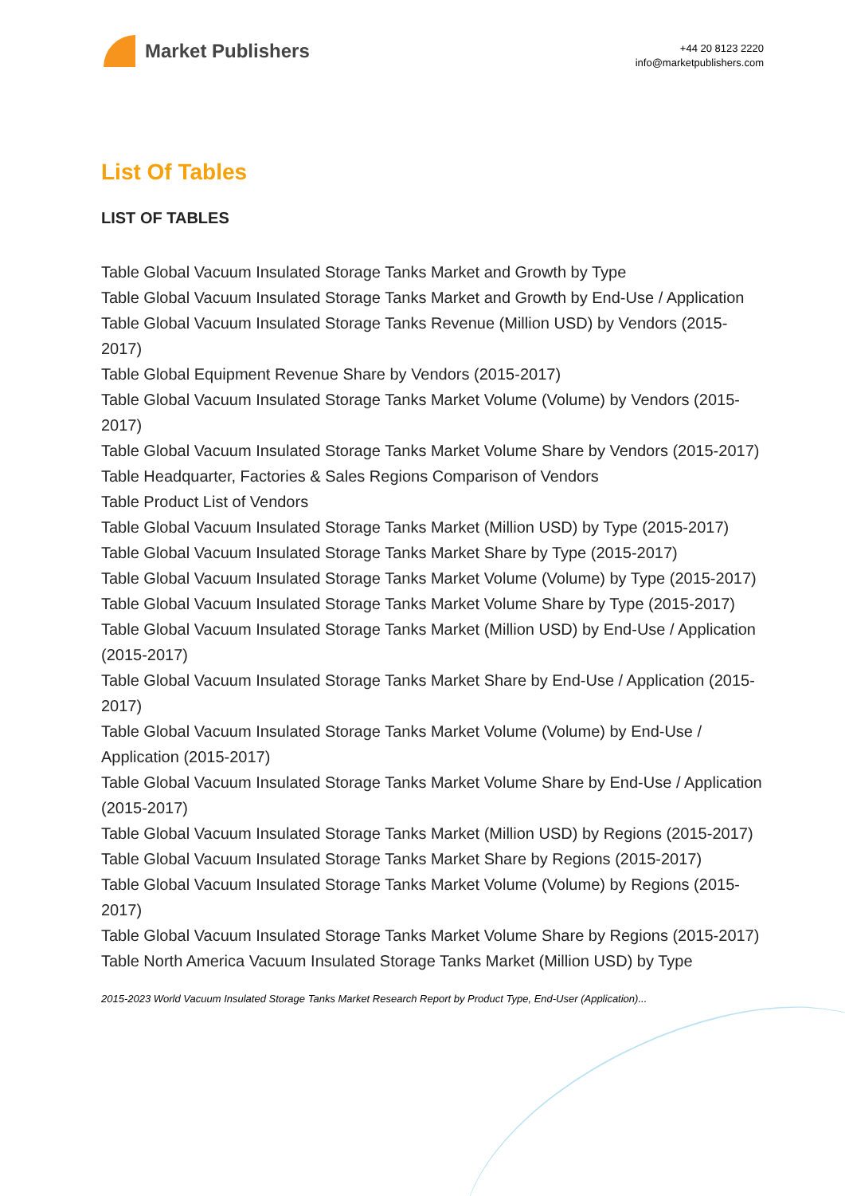Market Publishers
+44 20 8123 2220
info@marketpublishers.com
List Of Tables
LIST OF TABLES
Table Global Vacuum Insulated Storage Tanks Market and Growth by Type
Table Global Vacuum Insulated Storage Tanks Market and Growth by End-Use / Application
Table Global Vacuum Insulated Storage Tanks Revenue (Million USD) by Vendors (2015-2017)
Table Global Equipment Revenue Share by Vendors (2015-2017)
Table Global Vacuum Insulated Storage Tanks Market Volume (Volume) by Vendors (2015-2017)
Table Global Vacuum Insulated Storage Tanks Market Volume Share by Vendors (2015-2017)
Table Headquarter, Factories & Sales Regions Comparison of Vendors
Table Product List of Vendors
Table Global Vacuum Insulated Storage Tanks Market (Million USD) by Type (2015-2017)
Table Global Vacuum Insulated Storage Tanks Market Share by Type (2015-2017)
Table Global Vacuum Insulated Storage Tanks Market Volume (Volume) by Type (2015-2017)
Table Global Vacuum Insulated Storage Tanks Market Volume Share by Type (2015-2017)
Table Global Vacuum Insulated Storage Tanks Market (Million USD) by End-Use / Application (2015-2017)
Table Global Vacuum Insulated Storage Tanks Market Share by End-Use / Application (2015-2017)
Table Global Vacuum Insulated Storage Tanks Market Volume (Volume) by End-Use / Application (2015-2017)
Table Global Vacuum Insulated Storage Tanks Market Volume Share by End-Use / Application (2015-2017)
Table Global Vacuum Insulated Storage Tanks Market (Million USD) by Regions (2015-2017)
Table Global Vacuum Insulated Storage Tanks Market Share by Regions (2015-2017)
Table Global Vacuum Insulated Storage Tanks Market Volume (Volume) by Regions (2015-2017)
Table Global Vacuum Insulated Storage Tanks Market Volume Share by Regions (2015-2017)
Table North America Vacuum Insulated Storage Tanks Market (Million USD) by Type
2015-2023 World Vacuum Insulated Storage Tanks Market Research Report by Product Type, End-User (Application)...